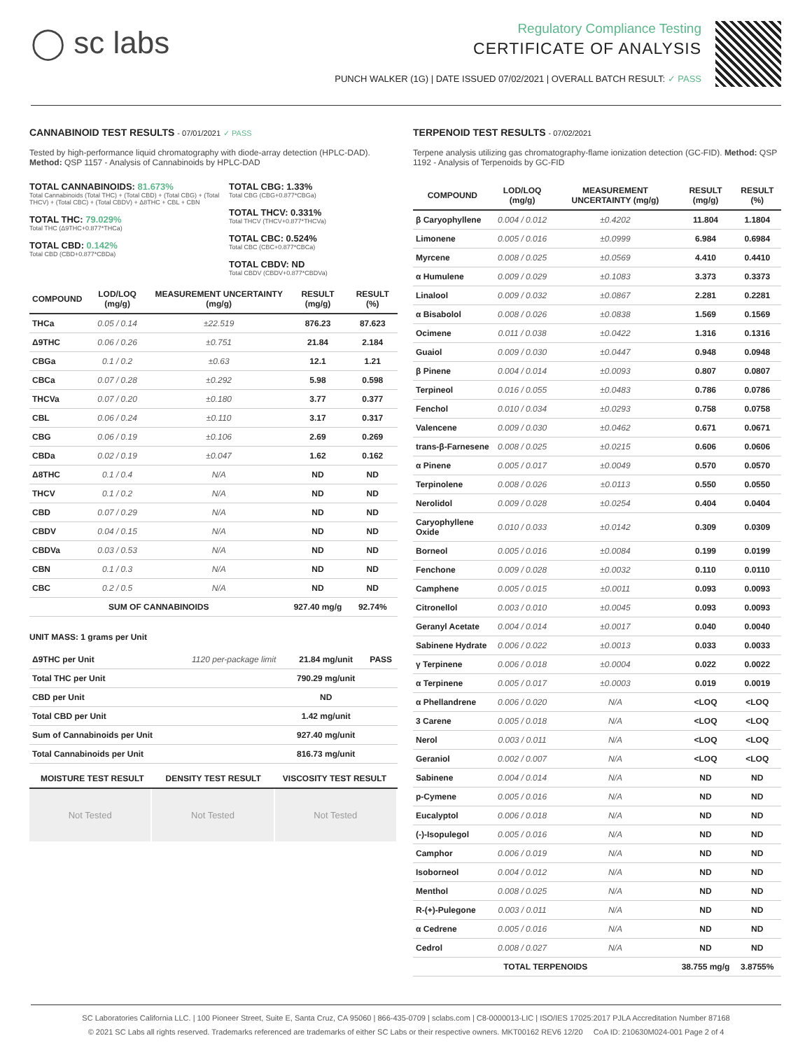◯ sc labs
Regulatory Compliance Testing
CERTIFICATE OF ANALYSIS
PUNCH WALKER (1G) | DATE ISSUED 07/02/2021 | OVERALL BATCH RESULT: ✓ PASS
CANNABINOID TEST RESULTS - 07/01/2021 ✓ PASS
Tested by high-performance liquid chromatography with diode-array detection (HPLC-DAD). Method: QSP 1157 - Analysis of Cannabinoids by HPLC-DAD
TOTAL CANNABINOIDS: 81.673%
Total Cannabinoids (Total THC) + (Total CBD) + (Total CBG) + (Total THCV) + (Total CBC) + (Total CBDV) + Δ8THC + CBL + CBN
TOTAL THC: 79.029%
Total THC (Δ9THC+0.877*THCa)
TOTAL CBD: 0.142%
Total CBD (CBD+0.877*CBDa)
TOTAL CBG: 1.33%
Total CBG (CBG+0.877*CBGa)
TOTAL THCV: 0.331%
Total THCV (THCV+0.877*THCVa)
TOTAL CBC: 0.524%
Total CBC (CBC+0.877*CBCa)
TOTAL CBDV: ND
Total CBDV (CBDV+0.877*CBDVa)
| COMPOUND | LOD/LOQ (mg/g) | MEASUREMENT UNCERTAINTY (mg/g) | RESULT (mg/g) | RESULT (%) |
| --- | --- | --- | --- | --- |
| THCa | 0.05 / 0.14 | ±22.519 | 876.23 | 87.623 |
| Δ9THC | 0.06 / 0.26 | ±0.751 | 21.84 | 2.184 |
| CBGa | 0.1 / 0.2 | ±0.63 | 12.1 | 1.21 |
| CBCa | 0.07 / 0.28 | ±0.292 | 5.98 | 0.598 |
| THCVa | 0.07 / 0.20 | ±0.180 | 3.77 | 0.377 |
| CBL | 0.06 / 0.24 | ±0.110 | 3.17 | 0.317 |
| CBG | 0.06 / 0.19 | ±0.106 | 2.69 | 0.269 |
| CBDa | 0.02 / 0.19 | ±0.047 | 1.62 | 0.162 |
| Δ8THC | 0.1 / 0.4 | N/A | ND | ND |
| THCV | 0.1 / 0.2 | N/A | ND | ND |
| CBD | 0.07 / 0.29 | N/A | ND | ND |
| CBDV | 0.04 / 0.15 | N/A | ND | ND |
| CBDVa | 0.03 / 0.53 | N/A | ND | ND |
| CBN | 0.1 / 0.3 | N/A | ND | ND |
| CBC | 0.2 / 0.5 | N/A | ND | ND |
| SUM OF CANNABINOIDS | | | 927.40 mg/g | 92.74% |
UNIT MASS: 1 grams per Unit
| Δ9THC per Unit | 1120 per-package limit | 21.84 mg/unit | PASS |
| Total THC per Unit | | 790.29 mg/unit | |
| CBD per Unit | | ND | |
| Total CBD per Unit | | 1.42 mg/unit | |
| Sum of Cannabinoids per Unit | | 927.40 mg/unit | |
| Total Cannabinoids per Unit | | 816.73 mg/unit | |
| MOISTURE TEST RESULT | DENSITY TEST RESULT | VISCOSITY TEST RESULT |
| --- | --- | --- |
Not Tested Not Tested Not Tested
TERPENOID TEST RESULTS - 07/02/2021
Terpene analysis utilizing gas chromatography-flame ionization detection (GC-FID). Method: QSP 1192 - Analysis of Terpenoids by GC-FID
| COMPOUND | LOD/LOQ (mg/g) | MEASUREMENT UNCERTAINTY (mg/g) | RESULT (mg/g) | RESULT (%) |
| --- | --- | --- | --- | --- |
| β Caryophyllene | 0.004 / 0.012 | ±0.4202 | 11.804 | 1.1804 |
| Limonene | 0.005 / 0.016 | ±0.0999 | 6.984 | 0.6984 |
| Myrcene | 0.008 / 0.025 | ±0.0569 | 4.410 | 0.4410 |
| α Humulene | 0.009 / 0.029 | ±0.1083 | 3.373 | 0.3373 |
| Linalool | 0.009 / 0.032 | ±0.0867 | 2.281 | 0.2281 |
| α Bisabolol | 0.008 / 0.026 | ±0.0838 | 1.569 | 0.1569 |
| Ocimene | 0.011 / 0.038 | ±0.0422 | 1.316 | 0.1316 |
| Guaiol | 0.009 / 0.030 | ±0.0447 | 0.948 | 0.0948 |
| β Pinene | 0.004 / 0.014 | ±0.0093 | 0.807 | 0.0807 |
| Terpineol | 0.016 / 0.055 | ±0.0483 | 0.786 | 0.0786 |
| Fenchol | 0.010 / 0.034 | ±0.0293 | 0.758 | 0.0758 |
| Valencene | 0.009 / 0.030 | ±0.0462 | 0.671 | 0.0671 |
| trans-β-Farnesene | 0.008 / 0.025 | ±0.0215 | 0.606 | 0.0606 |
| α Pinene | 0.005 / 0.017 | ±0.0049 | 0.570 | 0.0570 |
| Terpinolene | 0.008 / 0.026 | ±0.0113 | 0.550 | 0.0550 |
| Nerolidol | 0.009 / 0.028 | ±0.0254 | 0.404 | 0.0404 |
| Caryophyllene Oxide | 0.010 / 0.033 | ±0.0142 | 0.309 | 0.0309 |
| Borneol | 0.005 / 0.016 | ±0.0084 | 0.199 | 0.0199 |
| Fenchone | 0.009 / 0.028 | ±0.0032 | 0.110 | 0.0110 |
| Camphene | 0.005 / 0.015 | ±0.0011 | 0.093 | 0.0093 |
| Citronellol | 0.003 / 0.010 | ±0.0045 | 0.093 | 0.0093 |
| Geranyl Acetate | 0.004 / 0.014 | ±0.0017 | 0.040 | 0.0040 |
| Sabinene Hydrate | 0.006 / 0.022 | ±0.0013 | 0.033 | 0.0033 |
| γ Terpinene | 0.006 / 0.018 | ±0.0004 | 0.022 | 0.0022 |
| α Terpinene | 0.005 / 0.017 | ±0.0003 | 0.019 | 0.0019 |
| α Phellandrene | 0.006 / 0.020 | N/A | <LOQ | <LOQ |
| 3 Carene | 0.005 / 0.018 | N/A | <LOQ | <LOQ |
| Nerol | 0.003 / 0.011 | N/A | <LOQ | <LOQ |
| Geraniol | 0.002 / 0.007 | N/A | <LOQ | <LOQ |
| Sabinene | 0.004 / 0.014 | N/A | ND | ND |
| p-Cymene | 0.005 / 0.016 | N/A | ND | ND |
| Eucalyptol | 0.006 / 0.018 | N/A | ND | ND |
| (-)-Isopulegol | 0.005 / 0.016 | N/A | ND | ND |
| Camphor | 0.006 / 0.019 | N/A | ND | ND |
| Isoborneol | 0.004 / 0.012 | N/A | ND | ND |
| Menthol | 0.008 / 0.025 | N/A | ND | ND |
| R-(+)-Pulegone | 0.003 / 0.011 | N/A | ND | ND |
| α Cedrene | 0.005 / 0.016 | N/A | ND | ND |
| Cedrol | 0.008 / 0.027 | N/A | ND | ND |
| TOTAL TERPENOIDS | | | 38.755 mg/g | 3.8755% |
SC Laboratories California LLC. | 100 Pioneer Street, Suite E, Santa Cruz, CA 95060 | 866-435-0709 | sclabs.com | C8-0000013-LIC | ISO/IES 17025:2017 PJLA Accreditation Number 87168
© 2021 SC Labs all rights reserved. Trademarks referenced are trademarks of either SC Labs or their respective owners. MKT00162 REV6 12/20 CoA ID: 210630M024-001 Page 2 of 4